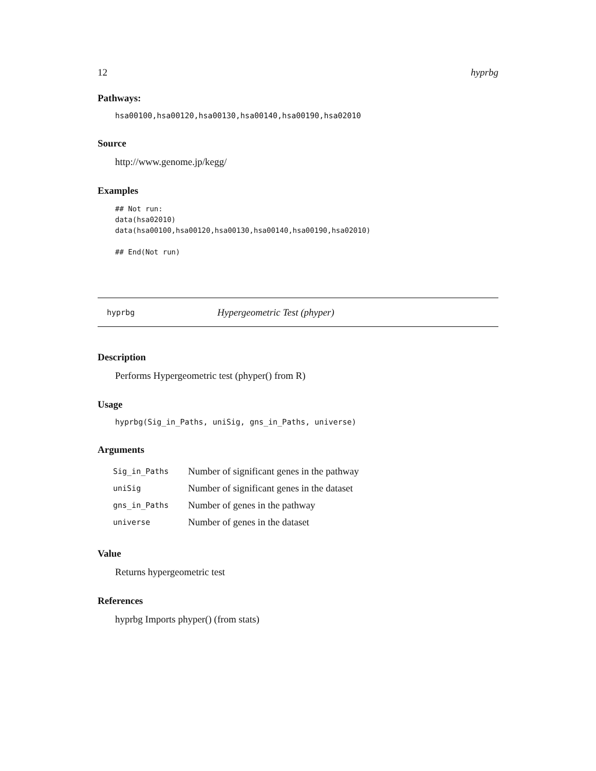12 hyprbg
Pathways:
hsa00100,hsa00120,hsa00130,hsa00140,hsa00190,hsa02010
Source
http://www.genome.jp/kegg/
Examples
## Not run:
data(hsa02010)
data(hsa00100,hsa00120,hsa00130,hsa00140,hsa00190,hsa02010)

## End(Not run)
hyprbg Hypergeometric Test (phyper)
Description
Performs Hypergeometric test (phyper() from R)
Usage
hyprbg(Sig_in_Paths, uniSig, gns_in_Paths, universe)
Arguments
| Sig_in_Paths | Number of significant genes in the pathway |
| uniSig | Number of significant genes in the dataset |
| gns_in_Paths | Number of genes in the pathway |
| universe | Number of genes in the dataset |
Value
Returns hypergeometric test
References
hyprbg Imports phyper() (from stats)